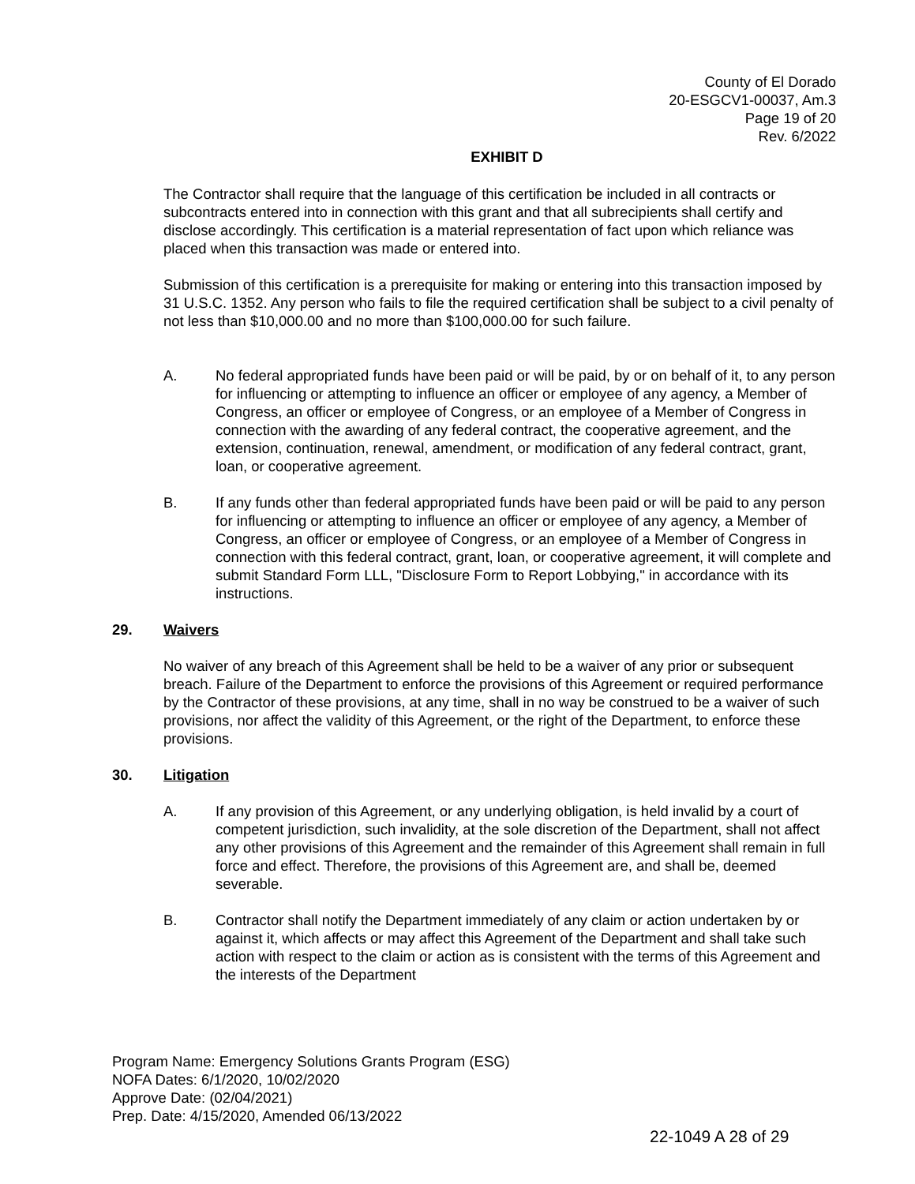County of El Dorado
20-ESGCV1-00037, Am.3
Page 19 of 20
Rev. 6/2022
EXHIBIT D
The Contractor shall require that the language of this certification be included in all contracts or subcontracts entered into in connection with this grant and that all subrecipients shall certify and disclose accordingly. This certification is a material representation of fact upon which reliance was placed when this transaction was made or entered into.
Submission of this certification is a prerequisite for making or entering into this transaction imposed by 31 U.S.C. 1352. Any person who fails to file the required certification shall be subject to a civil penalty of not less than $10,000.00 and no more than $100,000.00 for such failure.
A. No federal appropriated funds have been paid or will be paid, by or on behalf of it, to any person for influencing or attempting to influence an officer or employee of any agency, a Member of Congress, an officer or employee of Congress, or an employee of a Member of Congress in connection with the awarding of any federal contract, the cooperative agreement, and the extension, continuation, renewal, amendment, or modification of any federal contract, grant, loan, or cooperative agreement.
B. If any funds other than federal appropriated funds have been paid or will be paid to any person for influencing or attempting to influence an officer or employee of any agency, a Member of Congress, an officer or employee of Congress, or an employee of a Member of Congress in connection with this federal contract, grant, loan, or cooperative agreement, it will complete and submit Standard Form LLL, "Disclosure Form to Report Lobbying," in accordance with its instructions.
29. Waivers
No waiver of any breach of this Agreement shall be held to be a waiver of any prior or subsequent breach. Failure of the Department to enforce the provisions of this Agreement or required performance by the Contractor of these provisions, at any time, shall in no way be construed to be a waiver of such provisions, nor affect the validity of this Agreement, or the right of the Department, to enforce these provisions.
30. Litigation
A. If any provision of this Agreement, or any underlying obligation, is held invalid by a court of competent jurisdiction, such invalidity, at the sole discretion of the Department, shall not affect any other provisions of this Agreement and the remainder of this Agreement shall remain in full force and effect. Therefore, the provisions of this Agreement are, and shall be, deemed severable.
B. Contractor shall notify the Department immediately of any claim or action undertaken by or against it, which affects or may affect this Agreement of the Department and shall take such action with respect to the claim or action as is consistent with the terms of this Agreement and the interests of the Department
Program Name: Emergency Solutions Grants Program (ESG)
NOFA Dates: 6/1/2020, 10/02/2020
Approve Date: (02/04/2021)
Prep. Date: 4/15/2020, Amended 06/13/2022
22-1049 A 28 of 29